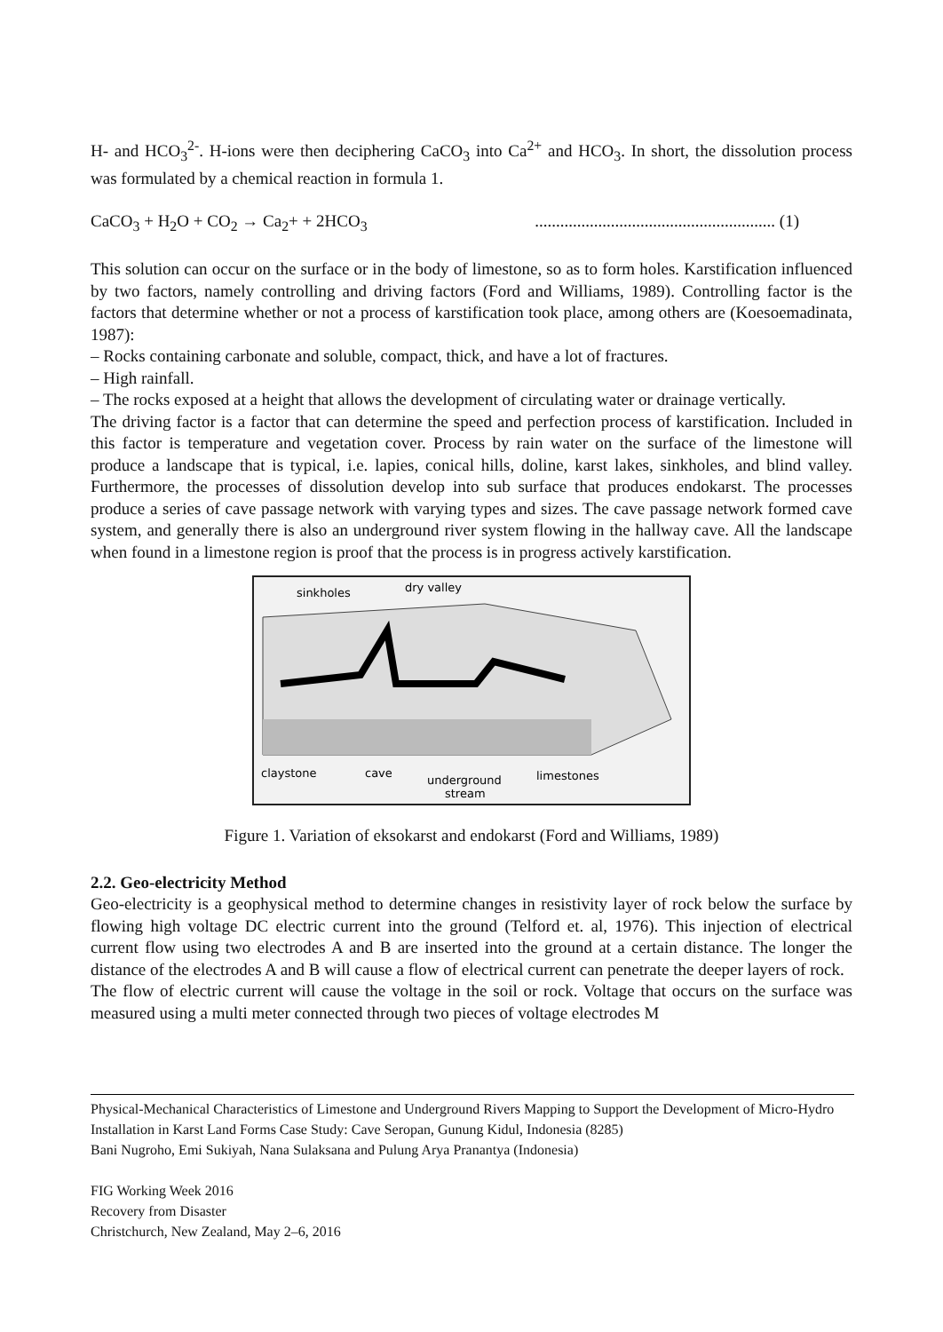H- and HCO<sub>3</sub><sup>2-</sup>. H-ions were then deciphering CaCO<sub>3</sub> into Ca<sup>2+</sup> and HCO<sub>3</sub>. In short, the dissolution process was formulated by a chemical reaction in formula 1.
CaCO<sub>3</sub> + H<sub>2</sub>O + CO<sub>2</sub> → Ca<sub>2</sub>+ + 2HCO<sub>3</sub> ......................................................... (1)
This solution can occur on the surface or in the body of limestone, so as to form holes. Karstification influenced by two factors, namely controlling and driving factors (Ford and Williams, 1989). Controlling factor is the factors that determine whether or not a process of karstification took place, among others are (Koesoemadinata, 1987):
– Rocks containing carbonate and soluble, compact, thick, and have a lot of fractures.
– High rainfall.
– The rocks exposed at a height that allows the development of circulating water or drainage vertically.
The driving factor is a factor that can determine the speed and perfection process of karstification. Included in this factor is temperature and vegetation cover. Process by rain water on the surface of the limestone will produce a landscape that is typical, i.e. lapies, conical hills, doline, karst lakes, sinkholes, and blind valley. Furthermore, the processes of dissolution develop into sub surface that produces endokarst. The processes produce a series of cave passage network with varying types and sizes. The cave passage network formed cave system, and generally there is also an underground river system flowing in the hallway cave. All the landscape when found in a limestone region is proof that the process is in progress actively karstification.
sinkholes
dry valley
claystone
cave
underground
stream
limestones
Figure 1. Variation of eksokarst and endokarst (Ford and Williams, 1989)
2.2. Geo-electricity Method
Geo-electricity is a geophysical method to determine changes in resistivity layer of rock below the surface by flowing high voltage DC electric current into the ground (Telford et. al, 1976). This injection of electrical current flow using two electrodes A and B are inserted into the ground at a certain distance. The longer the distance of the electrodes A and B will cause a flow of electrical current can penetrate the deeper layers of rock.
The flow of electric current will cause the voltage in the soil or rock. Voltage that occurs on the surface was measured using a multi meter connected through two pieces of voltage electrodes M
Physical-Mechanical Characteristics of Limestone and Underground Rivers Mapping to Support the Development of Micro-Hydro Installation in Karst Land Forms Case Study: Cave Seropan, Gunung Kidul, Indonesia (8285)
Bani Nugroho, Emi Sukiyah, Nana Sulaksana and Pulung Arya Pranantya (Indonesia)
FIG Working Week 2016
Recovery from Disaster
Christchurch, New Zealand, May 2–6, 2016